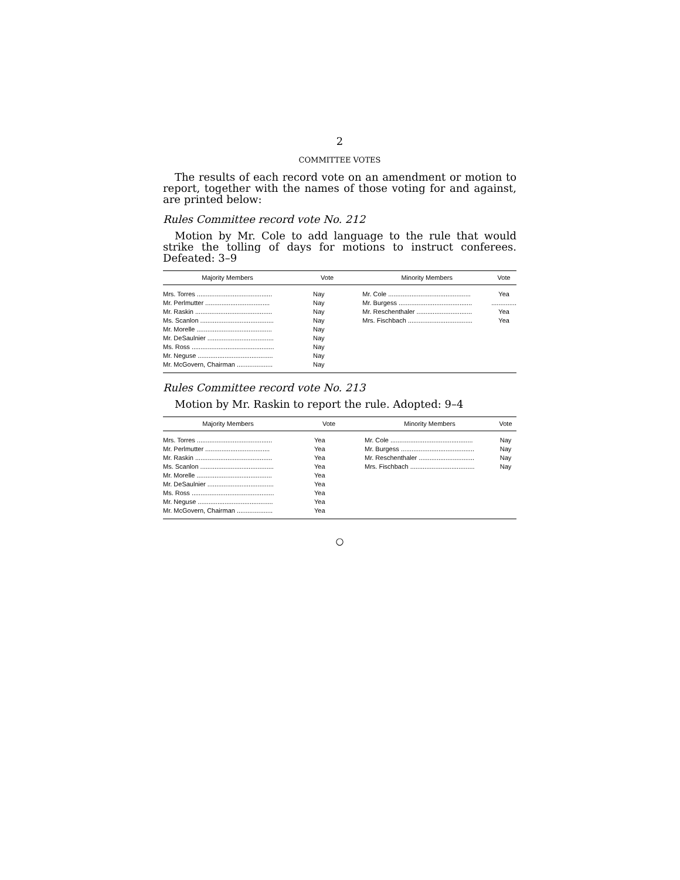2
COMMITTEE VOTES
The results of each record vote on an amendment or motion to report, together with the names of those voting for and against, are printed below:
Rules Committee record vote No. 212
Motion by Mr. Cole to add language to the rule that would strike the tolling of days for motions to instruct conferees. Defeated: 3–9
| Majority Members | Vote | Minority Members | Vote |
| --- | --- | --- | --- |
| Mrs. Torres .......................................... | Nay | Mr. Cole .............................................. | Yea |
| Mr. Perlmutter .................................... | Nay | Mr. Burgess ......................................... | .............. |
| Mr. Raskin ........................................... | Nay | Mr. Reschenthaler ............................... | Yea |
| Ms. Scanlon ......................................... | Nay | Mrs. Fischbach .................................... | Yea |
| Mr. Morelle .......................................... | Nay | | |
| Mr. DeSaulnier ..................................... | Nay | | |
| Ms. Ross .............................................. | Nay | | |
| Mr. Neguse .......................................... | Nay | | |
| Mr. McGovern, Chairman .................... | Nay | | |
Rules Committee record vote No. 213
Motion by Mr. Raskin to report the rule. Adopted: 9–4
| Majority Members | Vote | Minority Members | Vote |
| --- | --- | --- | --- |
| Mrs. Torres .......................................... | Yea | Mr. Cole .............................................. | Nay |
| Mr. Perlmutter .................................... | Yea | Mr. Burgess ......................................... | Nay |
| Mr. Raskin ........................................... | Yea | Mr. Reschenthaler ............................... | Nay |
| Ms. Scanlon ......................................... | Yea | Mrs. Fischbach .................................... | Nay |
| Mr. Morelle .......................................... | Yea | | |
| Mr. DeSaulnier ..................................... | Yea | | |
| Ms. Ross .............................................. | Yea | | |
| Mr. Neguse .......................................... | Yea | | |
| Mr. McGovern, Chairman .................... | Yea | | |
○